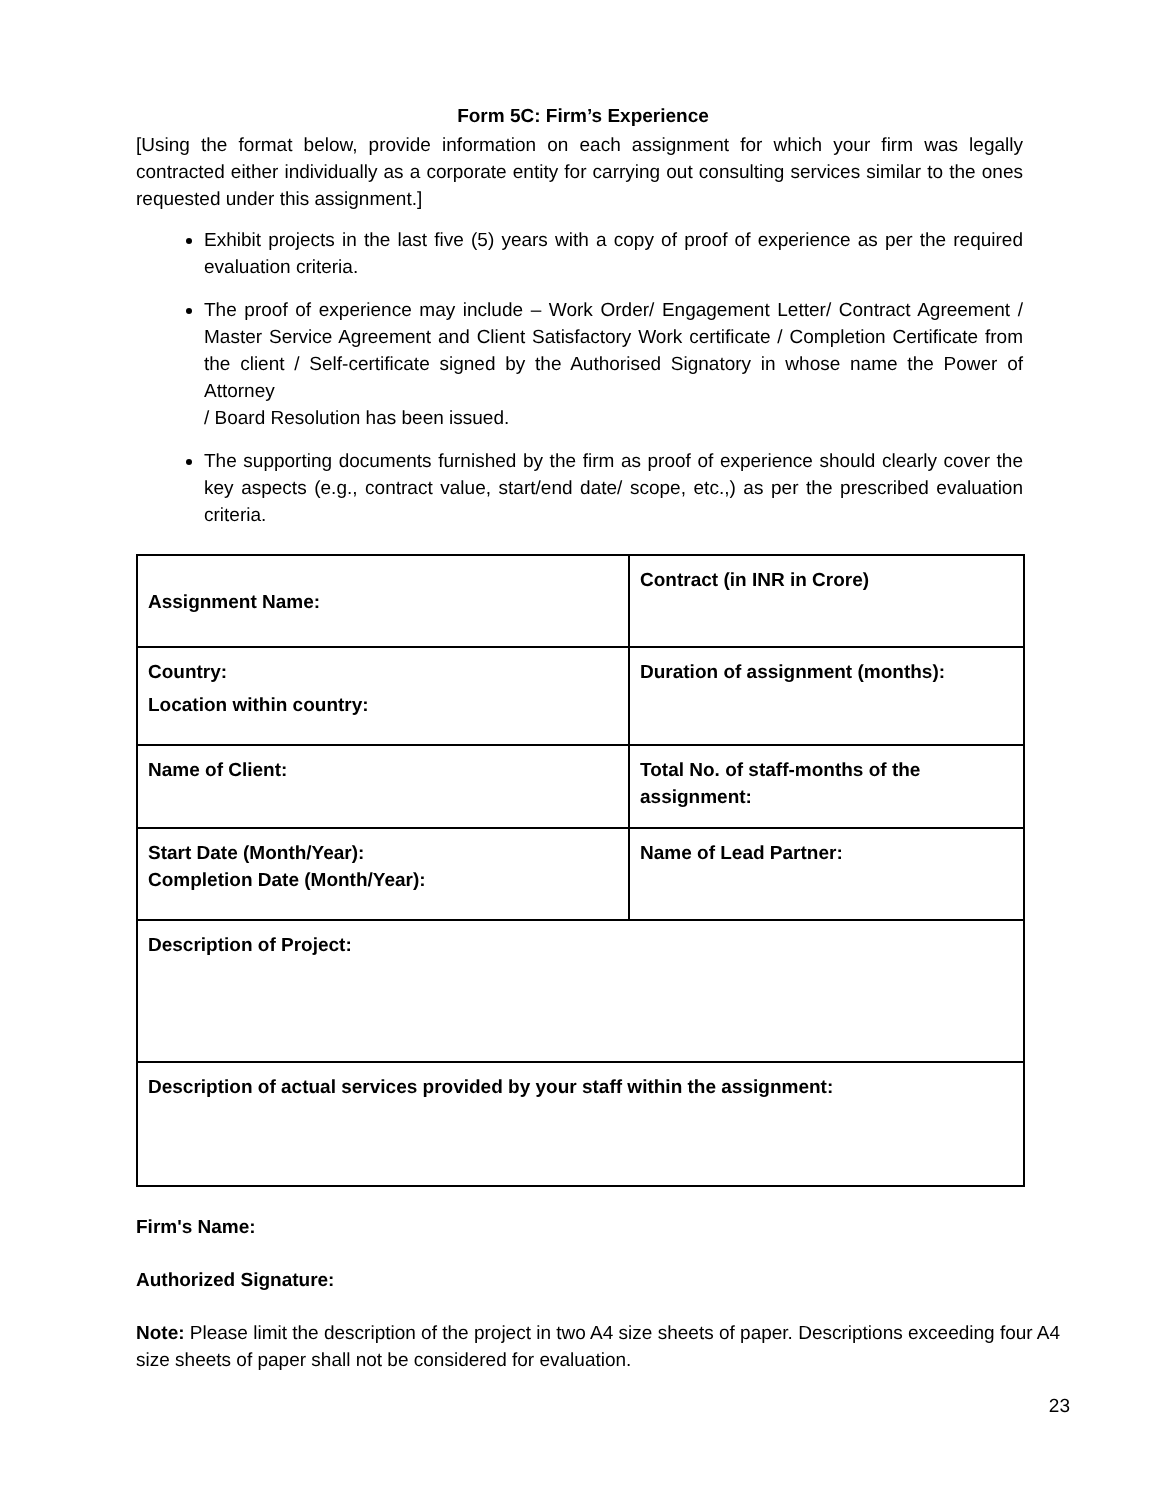Form 5C: Firm’s Experience
[Using the format below, provide information on each assignment for which your firm was legally contracted either individually as a corporate entity for carrying out consulting services similar to the ones requested under this assignment.]
Exhibit projects in the last five (5) years with a copy of proof of experience as per the required evaluation criteria.
The proof of experience may include – Work Order/ Engagement Letter/ Contract Agreement / Master Service Agreement and Client Satisfactory Work certificate / Completion Certificate from the client / Self-certificate signed by the Authorised Signatory in whose name the Power of Attorney
/ Board Resolution has been issued.
The supporting documents furnished by the firm as proof of experience should clearly cover the key aspects (e.g., contract value, start/end date/ scope, etc.,) as per the prescribed evaluation criteria.
| Assignment Name: | Contract (in INR in Crore) |
| Country: Location within country: | Duration of assignment (months): |
| Name of Client: | Total No. of staff-months of the assignment: |
| Start Date (Month/Year): Completion Date (Month/Year): | Name of Lead Partner: |
| Description of Project: | |
| Description of actual services provided by your staff within the assignment: | |
Firm's Name:
Authorized Signature:
Note: Please limit the description of the project in two A4 size sheets of paper. Descriptions exceeding four A4 size sheets of paper shall not be considered for evaluation.
23